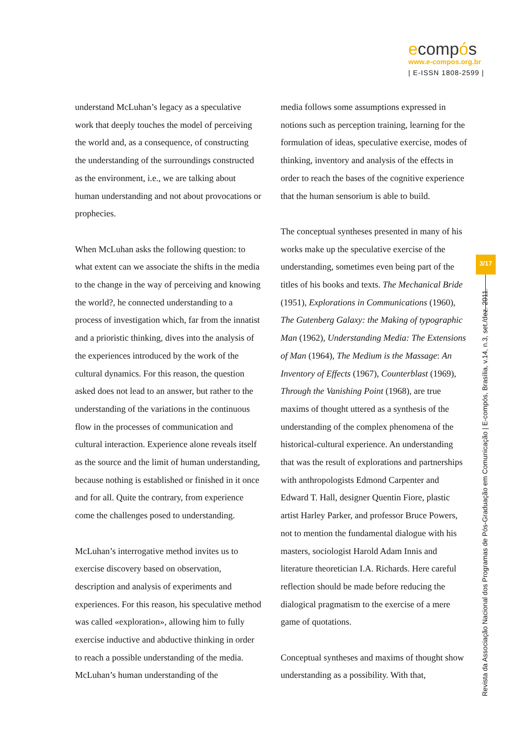ecompós
www.e-compos.org.br
| E-ISSN 1808-2599 |
understand McLuhan’s legacy as a speculative work that deeply touches the model of perceiving the world and, as a consequence, of constructing the understanding of the surroundings constructed as the environment, i.e., we are talking about human understanding and not about provocations or prophecies.
When McLuhan asks the following question: to what extent can we associate the shifts in the media to the change in the way of perceiving and knowing the world?, he connected understanding to a process of investigation which, far from the innatist and a prioristic thinking, dives into the analysis of the experiences introduced by the work of the cultural dynamics. For this reason, the question asked does not lead to an answer, but rather to the understanding of the variations in the continuous flow in the processes of communication and cultural interaction. Experience alone reveals itself as the source and the limit of human understanding, because nothing is established or finished in it once and for all. Quite the contrary, from experience come the challenges posed to understanding.
McLuhan’s interrogative method invites us to exercise discovery based on observation, description and analysis of experiments and experiences. For this reason, his speculative method was called «exploration», allowing him to fully exercise inductive and abductive thinking in order to reach a possible understanding of the media. McLuhan’s human understanding of the
media follows some assumptions expressed in notions such as perception training, learning for the formulation of ideas, speculative exercise, modes of thinking, inventory and analysis of the effects in order to reach the bases of the cognitive experience that the human sensorium is able to build.
The conceptual syntheses presented in many of his works make up the speculative exercise of the understanding, sometimes even being part of the titles of his books and texts. The Mechanical Bride (1951), Explorations in Communications (1960), The Gutenberg Galaxy: the Making of typographic Man (1962), Understanding Media: The Extensions of Man (1964), The Medium is the Massage: An Inventory of Effects (1967), Counterblast (1969), Through the Vanishing Point (1968), are true maxims of thought uttered as a synthesis of the understanding of the complex phenomena of the historical-cultural experience. An understanding that was the result of explorations and partnerships with anthropologists Edmond Carpenter and Edward T. Hall, designer Quentin Fiore, plastic artist Harley Parker, and professor Bruce Powers, not to mention the fundamental dialogue with his masters, sociologist Harold Adam Innis and literature theoretician I.A. Richards. Here careful reflection should be made before reducing the dialogical pragmatism to the exercise of a mere game of quotations.
Conceptual syntheses and maxims of thought show understanding as a possibility. With that,
3/17
Revista da Associação Nacional dos Programas de Pós-Graduação em Comunicação | E-compós, Brasília, v.14, n.3, set./dez. 2011.